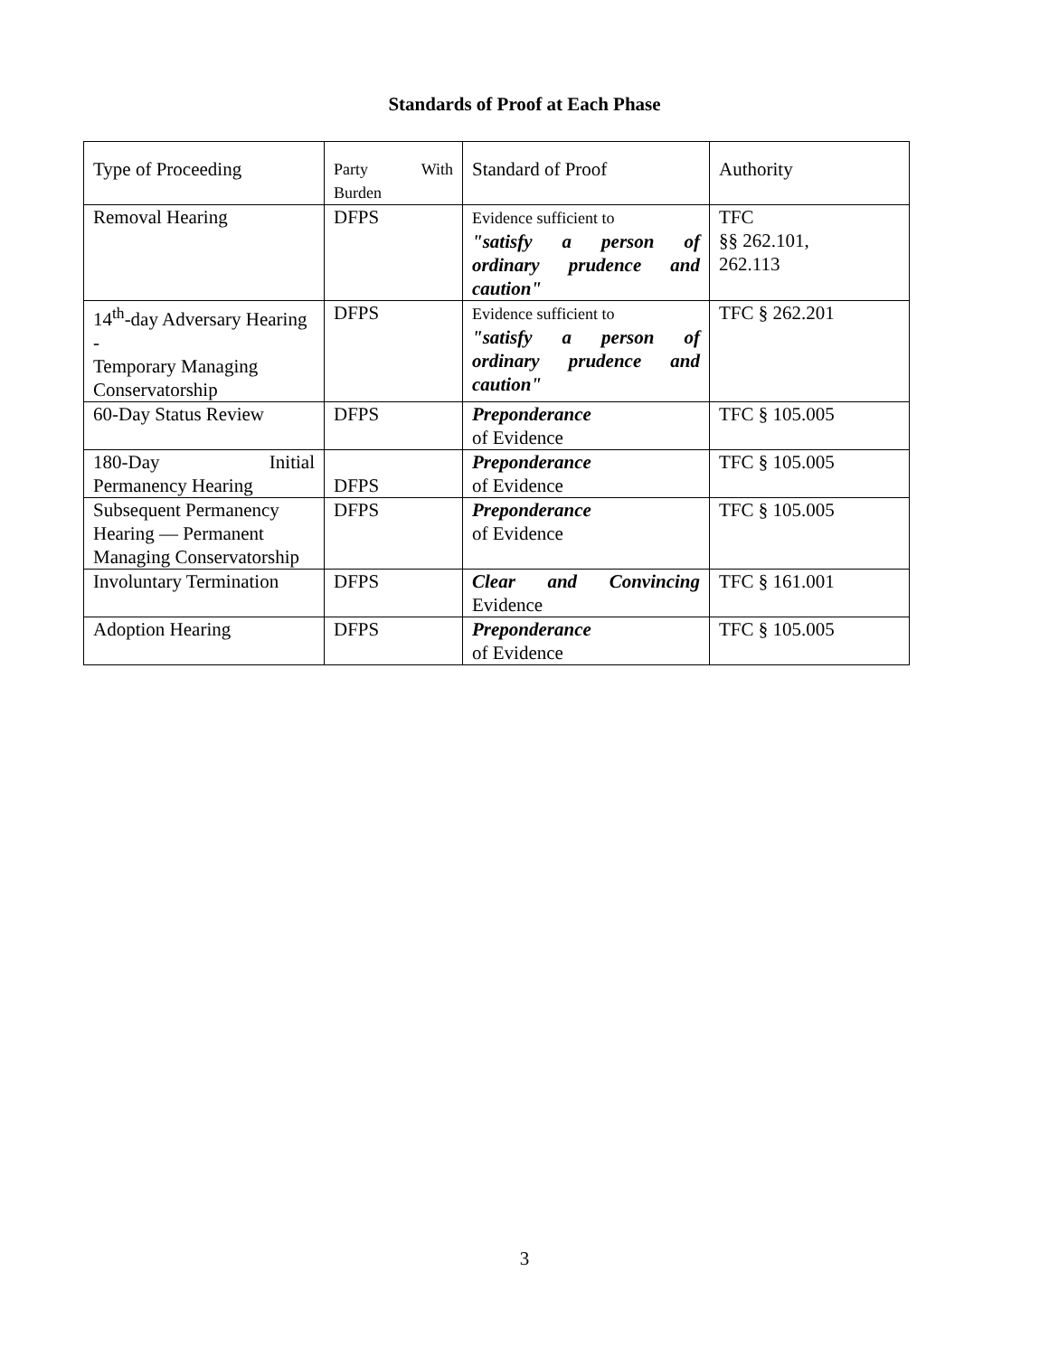Standards of Proof at Each Phase
| Type of Proceeding | Party With Burden | Standard of Proof | Authority |
| Removal Hearing | DFPS | Evidence sufficient to "satisfy a person of ordinary prudence and caution" | TFC §§ 262.101, 262.113 |
| 14<sup>th</sup>-day Adversary Hearing - Temporary Managing Conservatorship | DFPS | Evidence sufficient to "satisfy a person of ordinary prudence and caution" | TFC § 262.201 |
| 60-Day Status Review | DFPS | Preponderance of Evidence | TFC § 105.005 |
| 180-Day Initial Permanency Hearing | DFPS | Preponderance of Evidence | TFC § 105.005 |
| Subsequent Permanency Hearing — Permanent Managing Conservatorship | DFPS | Preponderance of Evidence | TFC § 105.005 |
| Involuntary Termination | DFPS | Clear and Convincing Evidence | TFC § 161.001 |
| Adoption Hearing | DFPS | Preponderance of Evidence | TFC § 105.005 |
3